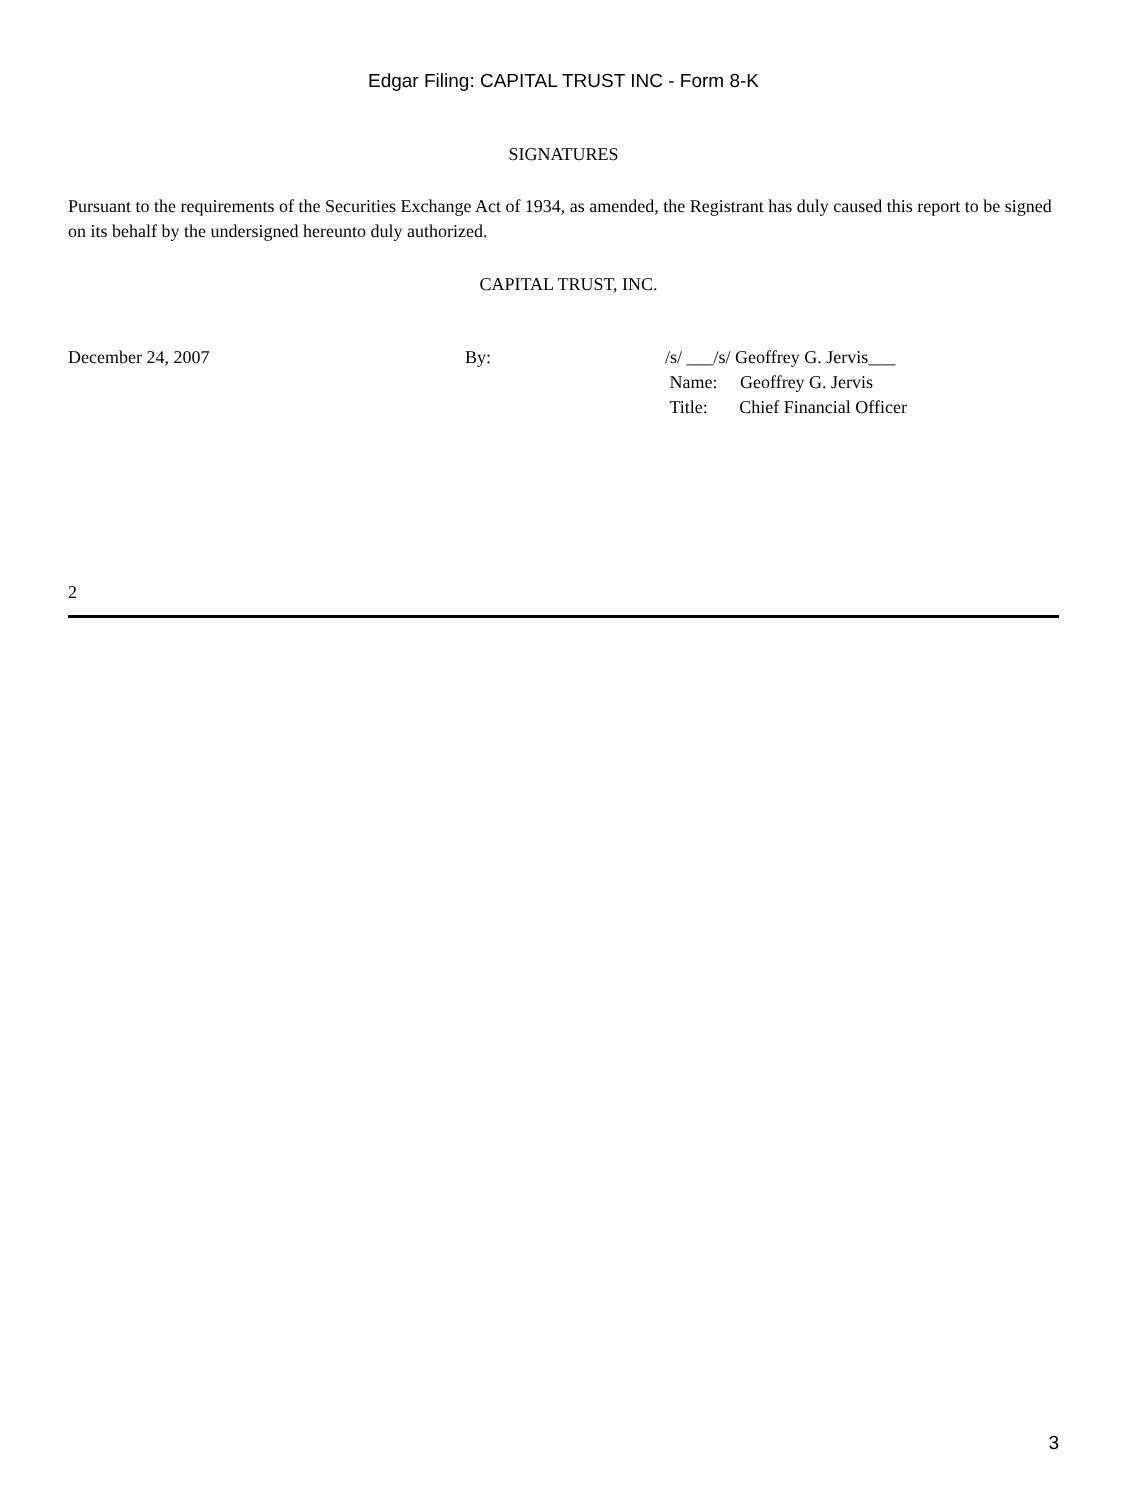Edgar Filing: CAPITAL TRUST INC - Form 8-K
SIGNATURES
Pursuant to the requirements of the Securities Exchange Act of 1934, as amended, the Registrant has duly caused this report to be signed on its behalf by the undersigned hereunto duly authorized.
CAPITAL TRUST, INC.
December 24, 2007 By: /s/ ___/s/ Geoffrey G. Jervis___
Name: Geoffrey G. Jervis
Title: Chief Financial Officer
2
3